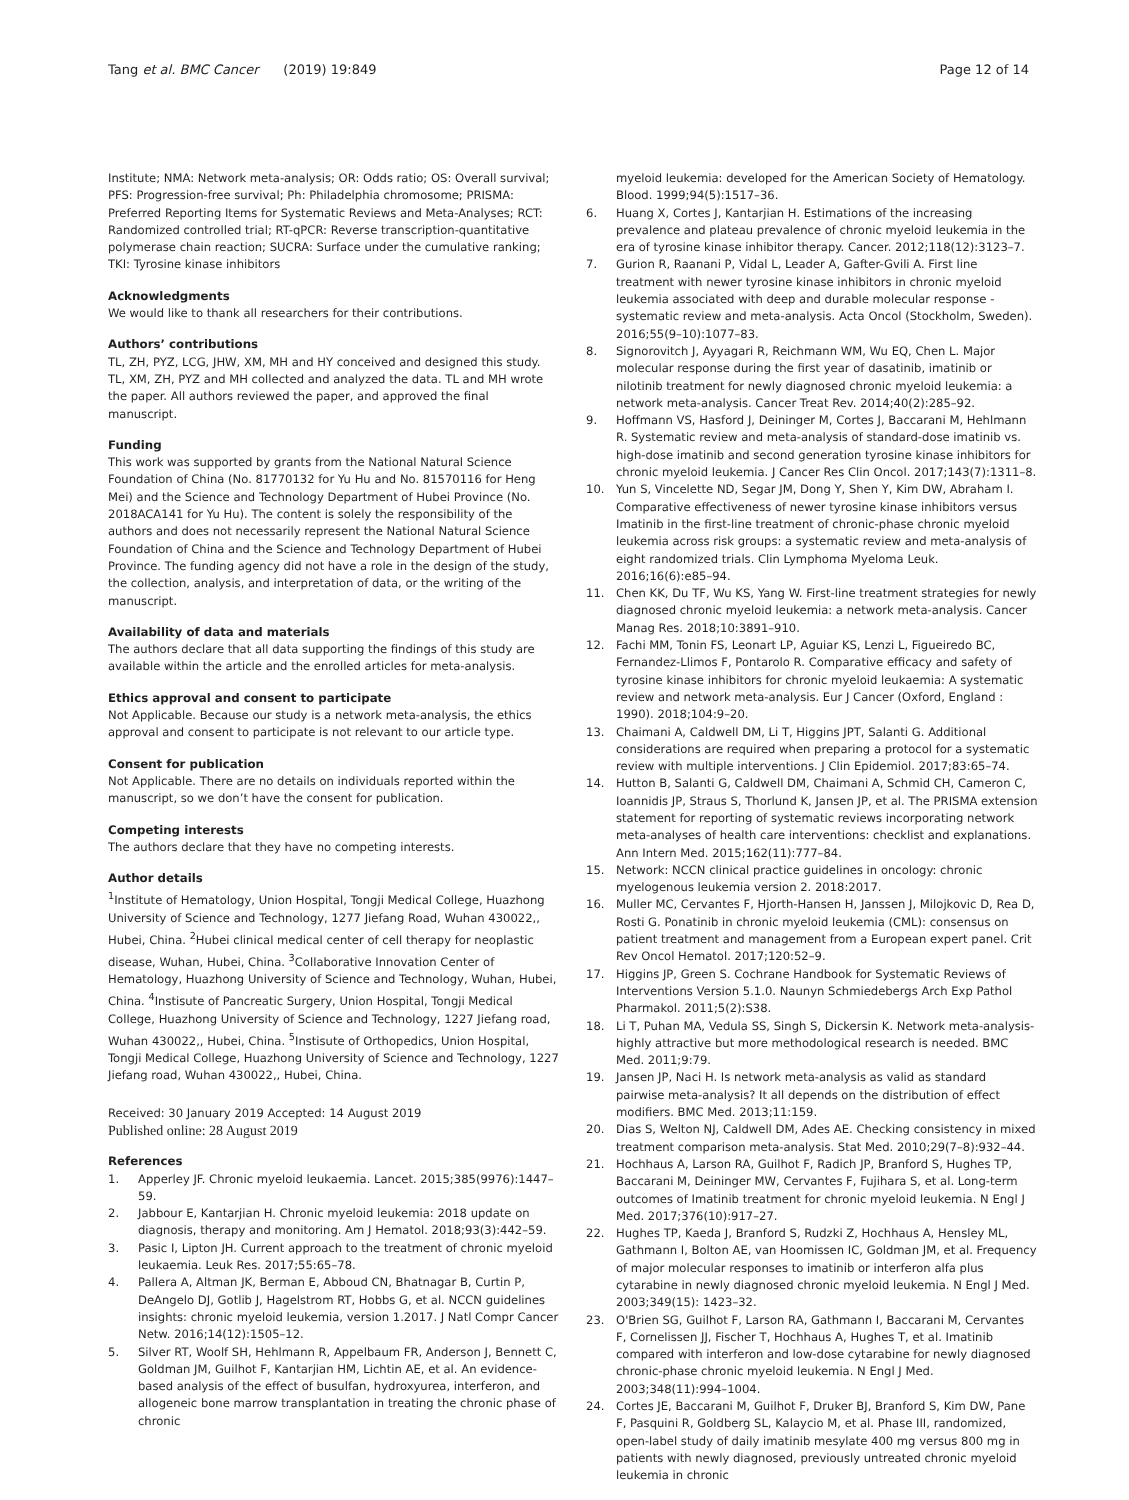Tang et al. BMC Cancer (2019) 19:849 Page 12 of 14
Institute; NMA: Network meta-analysis; OR: Odds ratio; OS: Overall survival; PFS: Progression-free survival; Ph: Philadelphia chromosome; PRISMA: Preferred Reporting Items for Systematic Reviews and Meta-Analyses; RCT: Randomized controlled trial; RT-qPCR: Reverse transcription-quantitative polymerase chain reaction; SUCRA: Surface under the cumulative ranking; TKI: Tyrosine kinase inhibitors
Acknowledgments
We would like to thank all researchers for their contributions.
Authors’ contributions
TL, ZH, PYZ, LCG, JHW, XM, MH and HY conceived and designed this study. TL, XM, ZH, PYZ and MH collected and analyzed the data. TL and MH wrote the paper. All authors reviewed the paper, and approved the final manuscript.
Funding
This work was supported by grants from the National Natural Science Foundation of China (No. 81770132 for Yu Hu and No. 81570116 for Heng Mei) and the Science and Technology Department of Hubei Province (No. 2018ACA141 for Yu Hu). The content is solely the responsibility of the authors and does not necessarily represent the National Natural Science Foundation of China and the Science and Technology Department of Hubei Province. The funding agency did not have a role in the design of the study, the collection, analysis, and interpretation of data, or the writing of the manuscript.
Availability of data and materials
The authors declare that all data supporting the findings of this study are available within the article and the enrolled articles for meta-analysis.
Ethics approval and consent to participate
Not Applicable. Because our study is a network meta-analysis, the ethics approval and consent to participate is not relevant to our article type.
Consent for publication
Not Applicable. There are no details on individuals reported within the manuscript, so we don’t have the consent for publication.
Competing interests
The authors declare that they have no competing interests.
Author details
<sup>1</sup> Institute of Hematology, Union Hospital, Tongji Medical College, Huazhong University of Science and Technology, 1277 Jiefang Road, Wuhan 430022,, Hubei, China. <sup>2</sup>Hubei clinical medical center of cell therapy for neoplastic disease, Wuhan, Hubei, China. <sup>3</sup>Collaborative Innovation Center of Hematology, Huazhong University of Science and Technology, Wuhan, Hubei, China. <sup>4</sup>Instisute of Pancreatic Surgery, Union Hospital, Tongji Medical College, Huazhong University of Science and Technology, 1227 Jiefang road, Wuhan 430022,, Hubei, China. <sup>5</sup>Instisute of Orthopedics, Union Hospital, Tongji Medical College, Huazhong University of Science and Technology, 1227 Jiefang road, Wuhan 430022,, Hubei, China.
Received: 30 January 2019 Accepted: 14 August 2019
Published online: 28 August 2019
References
1. Apperley JF. Chronic myeloid leukaemia. Lancet. 2015;385(9976):1447–59.
2. Jabbour E, Kantarjian H. Chronic myeloid leukemia: 2018 update on diagnosis, therapy and monitoring. Am J Hematol. 2018;93(3):442–59.
3. Pasic I, Lipton JH. Current approach to the treatment of chronic myeloid leukaemia. Leuk Res. 2017;55:65–78.
4. Pallera A, Altman JK, Berman E, Abboud CN, Bhatnagar B, Curtin P, DeAngelo DJ, Gotlib J, Hagelstrom RT, Hobbs G, et al. NCCN guidelines insights: chronic myeloid leukemia, version 1.2017. J Natl Compr Cancer Netw. 2016;14(12):1505–12.
5. Silver RT, Woolf SH, Hehlmann R, Appelbaum FR, Anderson J, Bennett C, Goldman JM, Guilhot F, Kantarjian HM, Lichtin AE, et al. An evidence-based analysis of the effect of busulfan, hydroxyurea, interferon, and allogeneic bone marrow transplantation in treating the chronic phase of chronic
myeloid leukemia: developed for the American Society of Hematology. Blood. 1999;94(5):1517–36.
6. Huang X, Cortes J, Kantarjian H. Estimations of the increasing prevalence and plateau prevalence of chronic myeloid leukemia in the era of tyrosine kinase inhibitor therapy. Cancer. 2012;118(12):3123–7.
7. Gurion R, Raanani P, Vidal L, Leader A, Gafter-Gvili A. First line treatment with newer tyrosine kinase inhibitors in chronic myeloid leukemia associated with deep and durable molecular response - systematic review and meta-analysis. Acta Oncol (Stockholm, Sweden). 2016;55(9–10):1077–83.
8. Signorovitch J, Ayyagari R, Reichmann WM, Wu EQ, Chen L. Major molecular response during the first year of dasatinib, imatinib or nilotinib treatment for newly diagnosed chronic myeloid leukemia: a network meta-analysis. Cancer Treat Rev. 2014;40(2):285–92.
9. Hoffmann VS, Hasford J, Deininger M, Cortes J, Baccarani M, Hehlmann R. Systematic review and meta-analysis of standard-dose imatinib vs. high-dose imatinib and second generation tyrosine kinase inhibitors for chronic myeloid leukemia. J Cancer Res Clin Oncol. 2017;143(7):1311–8.
10. Yun S, Vincelette ND, Segar JM, Dong Y, Shen Y, Kim DW, Abraham I. Comparative effectiveness of newer tyrosine kinase inhibitors versus Imatinib in the first-line treatment of chronic-phase chronic myeloid leukemia across risk groups: a systematic review and meta-analysis of eight randomized trials. Clin Lymphoma Myeloma Leuk. 2016;16(6):e85–94.
11. Chen KK, Du TF, Wu KS, Yang W. First-line treatment strategies for newly diagnosed chronic myeloid leukemia: a network meta-analysis. Cancer Manag Res. 2018;10:3891–910.
12. Fachi MM, Tonin FS, Leonart LP, Aguiar KS, Lenzi L, Figueiredo BC, Fernandez-Llimos F, Pontarolo R. Comparative efficacy and safety of tyrosine kinase inhibitors for chronic myeloid leukaemia: A systematic review and network meta-analysis. Eur J Cancer (Oxford, England : 1990). 2018;104:9–20.
13. Chaimani A, Caldwell DM, Li T, Higgins JPT, Salanti G. Additional considerations are required when preparing a protocol for a systematic review with multiple interventions. J Clin Epidemiol. 2017;83:65–74.
14. Hutton B, Salanti G, Caldwell DM, Chaimani A, Schmid CH, Cameron C, Ioannidis JP, Straus S, Thorlund K, Jansen JP, et al. The PRISMA extension statement for reporting of systematic reviews incorporating network meta-analyses of health care interventions: checklist and explanations. Ann Intern Med. 2015;162(11):777–84.
15. Network: NCCN clinical practice guidelines in oncology: chronic myelogenous leukemia version 2. 2018:2017.
16. Muller MC, Cervantes F, Hjorth-Hansen H, Janssen J, Milojkovic D, Rea D, Rosti G. Ponatinib in chronic myeloid leukemia (CML): consensus on patient treatment and management from a European expert panel. Crit Rev Oncol Hematol. 2017;120:52–9.
17. Higgins JP, Green S. Cochrane Handbook for Systematic Reviews of Interventions Version 5.1.0. Naunyn Schmiedebergs Arch Exp Pathol Pharmakol. 2011;5(2):S38.
18. Li T, Puhan MA, Vedula SS, Singh S, Dickersin K. Network meta-analysis-highly attractive but more methodological research is needed. BMC Med. 2011;9:79.
19. Jansen JP, Naci H. Is network meta-analysis as valid as standard pairwise meta-analysis? It all depends on the distribution of effect modifiers. BMC Med. 2013;11:159.
20. Dias S, Welton NJ, Caldwell DM, Ades AE. Checking consistency in mixed treatment comparison meta-analysis. Stat Med. 2010;29(7–8):932–44.
21. Hochhaus A, Larson RA, Guilhot F, Radich JP, Branford S, Hughes TP, Baccarani M, Deininger MW, Cervantes F, Fujihara S, et al. Long-term outcomes of Imatinib treatment for chronic myeloid leukemia. N Engl J Med. 2017;376(10):917–27.
22. Hughes TP, Kaeda J, Branford S, Rudzki Z, Hochhaus A, Hensley ML, Gathmann I, Bolton AE, van Hoomissen IC, Goldman JM, et al. Frequency of major molecular responses to imatinib or interferon alfa plus cytarabine in newly diagnosed chronic myeloid leukemia. N Engl J Med. 2003;349(15): 1423–32.
23. O'Brien SG, Guilhot F, Larson RA, Gathmann I, Baccarani M, Cervantes F, Cornelissen JJ, Fischer T, Hochhaus A, Hughes T, et al. Imatinib compared with interferon and low-dose cytarabine for newly diagnosed chronic-phase chronic myeloid leukemia. N Engl J Med. 2003;348(11):994–1004.
24. Cortes JE, Baccarani M, Guilhot F, Druker BJ, Branford S, Kim DW, Pane F, Pasquini R, Goldberg SL, Kalaycio M, et al. Phase III, randomized, open-label study of daily imatinib mesylate 400 mg versus 800 mg in patients with newly diagnosed, previously untreated chronic myeloid leukemia in chronic